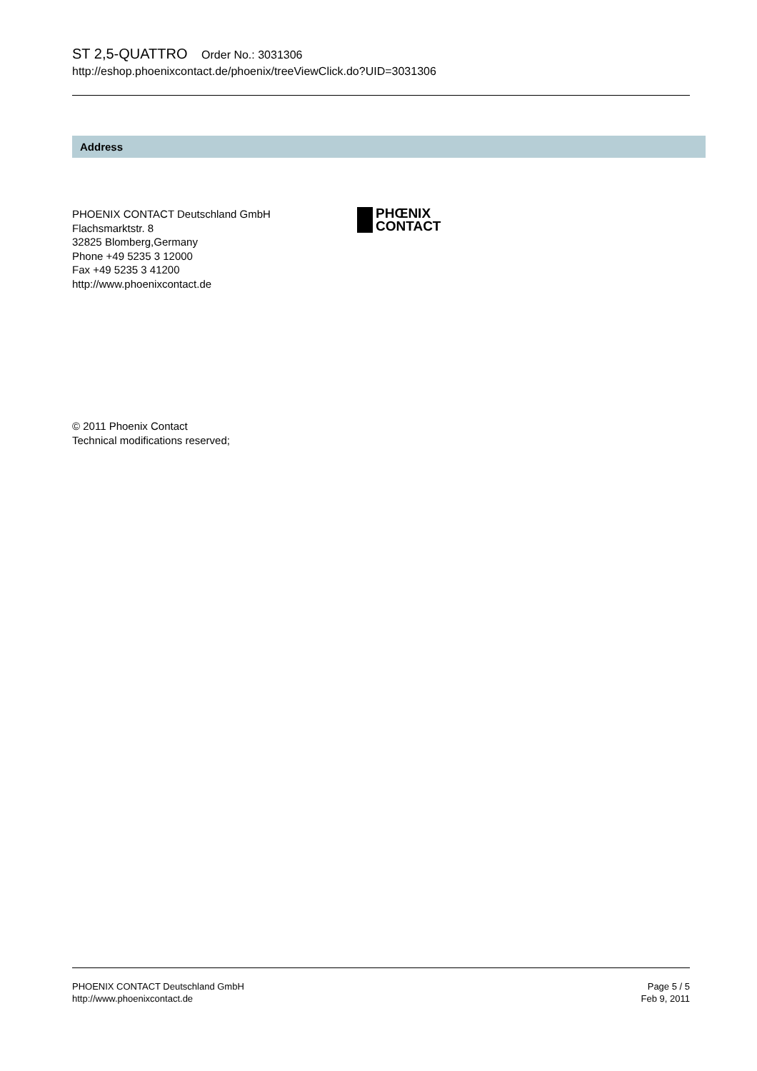ST 2,5-QUATTRO Order No.: 3031306
http://eshop.phoenixcontact.de/phoenix/treeViewClick.do?UID=3031306
Address
PHOENIX CONTACT Deutschland GmbH
Flachsmarktstr. 8
32825 Blomberg,Germany
Phone +49 5235 3 12000
Fax +49 5235 3 41200
http://www.phoenixcontact.de
PHŒNIX
CONTACT
© 2011 Phoenix Contact
Technical modifications reserved;
PHOENIX CONTACT Deutschland GmbH
http://www.phoenixcontact.de
Page 5 / 5
Feb 9, 2011